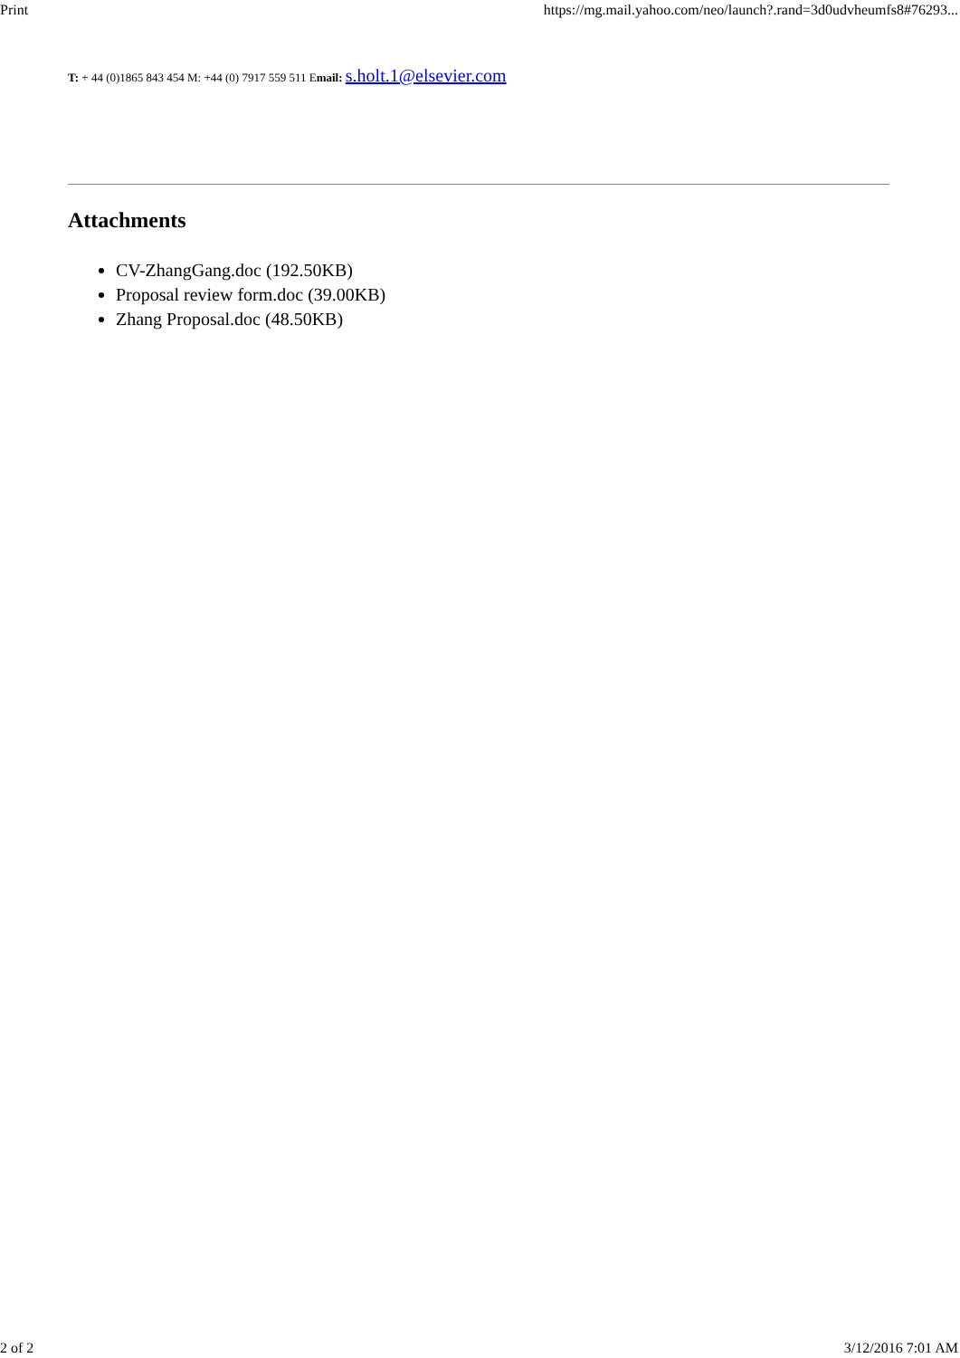Print https://mg.mail.yahoo.com/neo/launch?.rand=3d0udvheumfs8#76293...
T: + 44 (0)1865 843 454 M: +44 (0) 7917 559 511 Email: s.holt.1@elsevier.com
Attachments
CV-ZhangGang.doc (192.50KB)
Proposal review form.doc (39.00KB)
Zhang Proposal.doc (48.50KB)
2 of 2 3/12/2016 7:01 AM